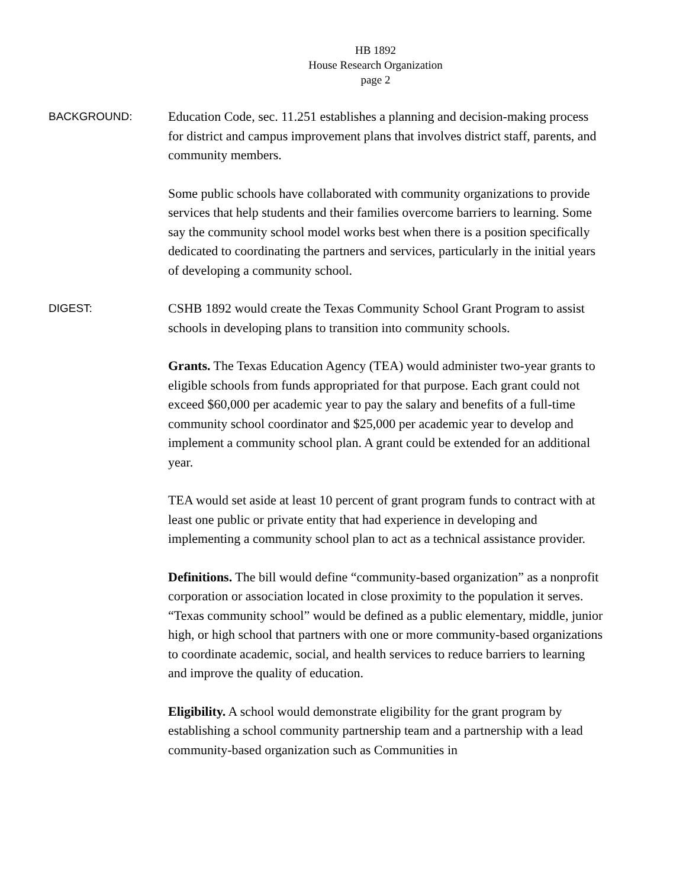HB 1892
House Research Organization
page 2
BACKGROUND:
Education Code, sec. 11.251 establishes a planning and decision-making process for district and campus improvement plans that involves district staff, parents, and community members.
Some public schools have collaborated with community organizations to provide services that help students and their families overcome barriers to learning. Some say the community school model works best when there is a position specifically dedicated to coordinating the partners and services, particularly in the initial years of developing a community school.
DIGEST:
CSHB 1892 would create the Texas Community School Grant Program to assist schools in developing plans to transition into community schools.
Grants. The Texas Education Agency (TEA) would administer two-year grants to eligible schools from funds appropriated for that purpose. Each grant could not exceed $60,000 per academic year to pay the salary and benefits of a full-time community school coordinator and $25,000 per academic year to develop and implement a community school plan. A grant could be extended for an additional year.
TEA would set aside at least 10 percent of grant program funds to contract with at least one public or private entity that had experience in developing and implementing a community school plan to act as a technical assistance provider.
Definitions. The bill would define “community-based organization” as a nonprofit corporation or association located in close proximity to the population it serves. “Texas community school” would be defined as a public elementary, middle, junior high, or high school that partners with one or more community-based organizations to coordinate academic, social, and health services to reduce barriers to learning and improve the quality of education.
Eligibility. A school would demonstrate eligibility for the grant program by establishing a school community partnership team and a partnership with a lead community-based organization such as Communities in